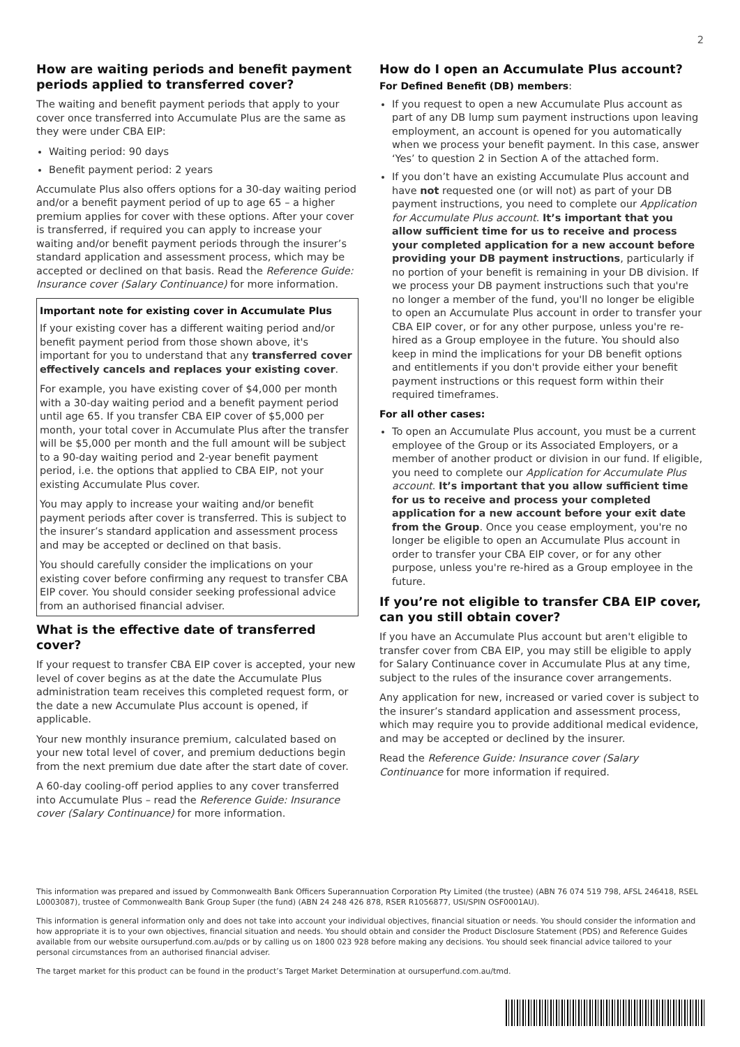2
How are waiting periods and benefit payment periods applied to transferred cover?
The waiting and benefit payment periods that apply to your cover once transferred into Accumulate Plus are the same as they were under CBA EIP:
Waiting period: 90 days
Benefit payment period: 2 years
Accumulate Plus also offers options for a 30-day waiting period and/or a benefit payment period of up to age 65 – a higher premium applies for cover with these options. After your cover is transferred, if required you can apply to increase your waiting and/or benefit payment periods through the insurer’s standard application and assessment process, which may be accepted or declined on that basis. Read the Reference Guide: Insurance cover (Salary Continuance) for more information.
Important note for existing cover in Accumulate Plus
If your existing cover has a different waiting period and/or benefit payment period from those shown above, it's important for you to understand that any transferred cover effectively cancels and replaces your existing cover.
For example, you have existing cover of $4,000 per month with a 30-day waiting period and a benefit payment period until age 65. If you transfer CBA EIP cover of $5,000 per month, your total cover in Accumulate Plus after the transfer will be $5,000 per month and the full amount will be subject to a 90-day waiting period and 2-year benefit payment period, i.e. the options that applied to CBA EIP, not your existing Accumulate Plus cover.
You may apply to increase your waiting and/or benefit payment periods after cover is transferred. This is subject to the insurer’s standard application and assessment process and may be accepted or declined on that basis.
You should carefully consider the implications on your existing cover before confirming any request to transfer CBA EIP cover. You should consider seeking professional advice from an authorised financial adviser.
What is the effective date of transferred cover?
If your request to transfer CBA EIP cover is accepted, your new level of cover begins as at the date the Accumulate Plus administration team receives this completed request form, or the date a new Accumulate Plus account is opened, if applicable.
Your new monthly insurance premium, calculated based on your new total level of cover, and premium deductions begin from the next premium due date after the start date of cover.
A 60-day cooling-off period applies to any cover transferred into Accumulate Plus – read the Reference Guide: Insurance cover (Salary Continuance) for more information.
How do I open an Accumulate Plus account?
For Defined Benefit (DB) members:
If you request to open a new Accumulate Plus account as part of any DB lump sum payment instructions upon leaving employment, an account is opened for you automatically when we process your benefit payment. In this case, answer ‘Yes’ to question 2 in Section A of the attached form.
If you don’t have an existing Accumulate Plus account and have not requested one (or will not) as part of your DB payment instructions, you need to complete our Application for Accumulate Plus account. It’s important that you allow sufficient time for us to receive and process your completed application for a new account before providing your DB payment instructions, particularly if no portion of your benefit is remaining in your DB division. If we process your DB payment instructions such that you're no longer a member of the fund, you'll no longer be eligible to open an Accumulate Plus account in order to transfer your CBA EIP cover, or for any other purpose, unless you're re-hired as a Group employee in the future. You should also keep in mind the implications for your DB benefit options and entitlements if you don't provide either your benefit payment instructions or this request form within their required timeframes.
For all other cases:
To open an Accumulate Plus account, you must be a current employee of the Group or its Associated Employers, or a member of another product or division in our fund. If eligible, you need to complete our Application for Accumulate Plus account. It’s important that you allow sufficient time for us to receive and process your completed application for a new account before your exit date from the Group. Once you cease employment, you're no longer be eligible to open an Accumulate Plus account in order to transfer your CBA EIP cover, or for any other purpose, unless you're re-hired as a Group employee in the future.
If you’re not eligible to transfer CBA EIP cover, can you still obtain cover?
If you have an Accumulate Plus account but aren't eligible to transfer cover from CBA EIP, you may still be eligible to apply for Salary Continuance cover in Accumulate Plus at any time, subject to the rules of the insurance cover arrangements.
Any application for new, increased or varied cover is subject to the insurer’s standard application and assessment process, which may require you to provide additional medical evidence, and may be accepted or declined by the insurer.
Read the Reference Guide: Insurance cover (Salary Continuance for more information if required.
This information was prepared and issued by Commonwealth Bank Officers Superannuation Corporation Pty Limited (the trustee) (ABN 76 074 519 798, AFSL 246418, RSEL L0003087), trustee of Commonwealth Bank Group Super (the fund) (ABN 24 248 426 878, RSER R1056877, USI/SPIN OSF0001AU).
This information is general information only and does not take into account your individual objectives, financial situation or needs. You should consider the information and how appropriate it is to your own objectives, financial situation and needs. You should obtain and consider the Product Disclosure Statement (PDS) and Reference Guides available from our website oursuperfund.com.au/pds or by calling us on 1800 023 928 before making any decisions. You should seek financial advice tailored to your personal circumstances from an authorised financial adviser.
The target market for this product can be found in the product’s Target Market Determination at oursuperfund.com.au/tmd.